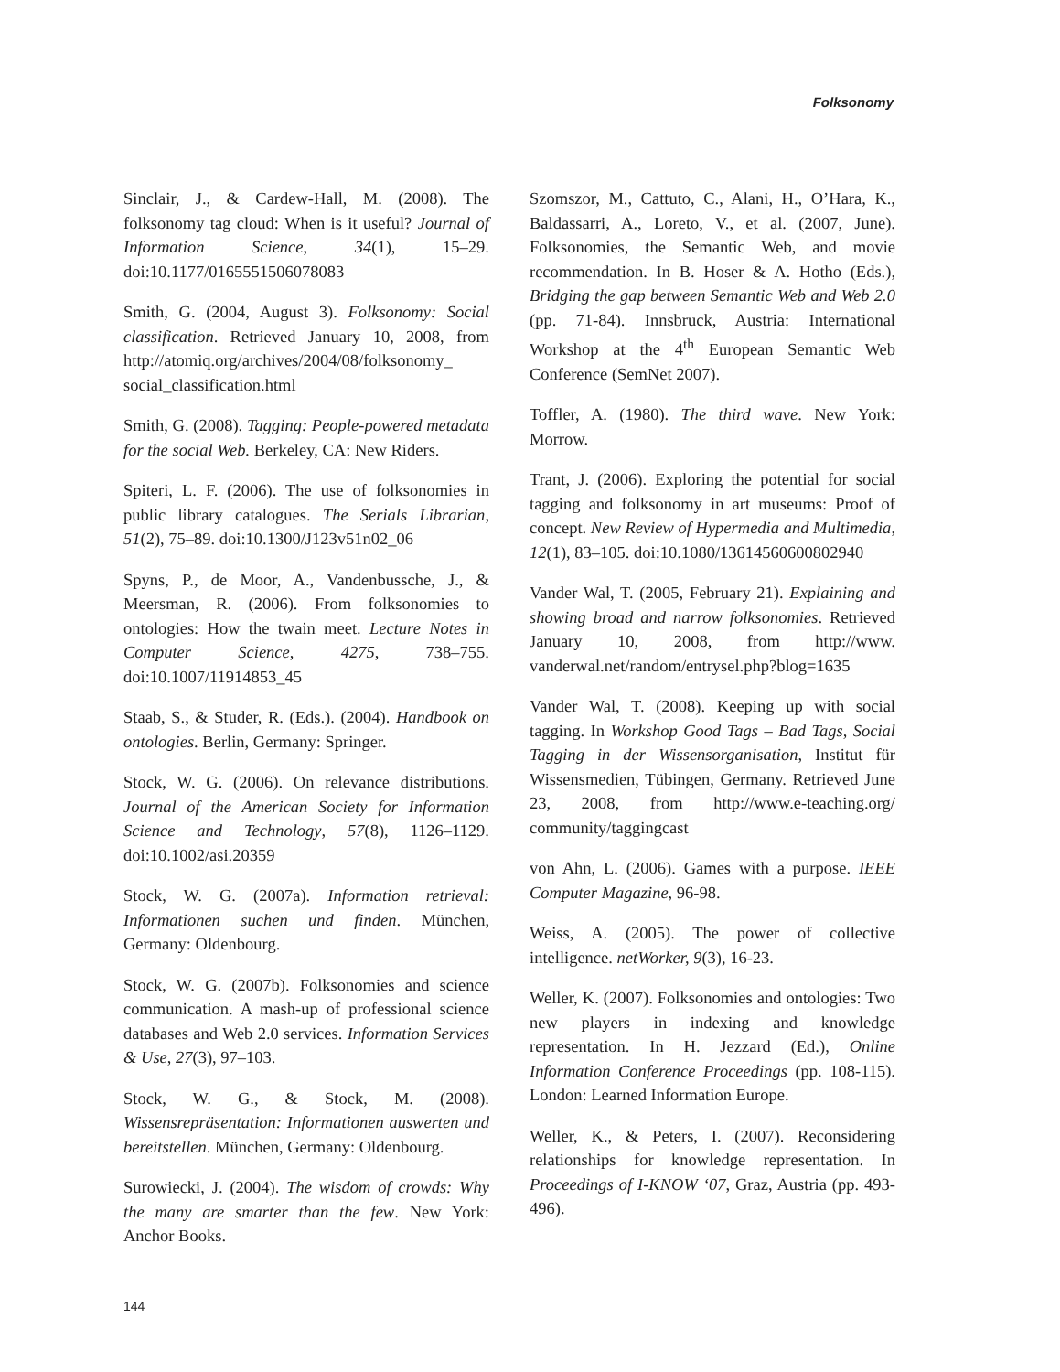Folksonomy
Sinclair, J., & Cardew-Hall, M. (2008). The folksonomy tag cloud: When is it useful? Journal of Information Science, 34(1), 15–29. doi:10.1177/0165551506078083
Smith, G. (2004, August 3). Folksonomy: Social classification. Retrieved January 10, 2008, from http://atomiq.org/archives/2004/08/folksonomy_ social_classification.html
Smith, G. (2008). Tagging: People-powered metadata for the social Web. Berkeley, CA: New Riders.
Spiteri, L. F. (2006). The use of folksonomies in public library catalogues. The Serials Librarian, 51(2), 75–89. doi:10.1300/J123v51n02_06
Spyns, P., de Moor, A., Vandenbussche, J., & Meersman, R. (2006). From folksonomies to ontologies: How the twain meet. Lecture Notes in Computer Science, 4275, 738–755. doi:10.1007/11914853_45
Staab, S., & Studer, R. (Eds.). (2004). Handbook on ontologies. Berlin, Germany: Springer.
Stock, W. G. (2006). On relevance distributions. Journal of the American Society for Information Science and Technology, 57(8), 1126–1129. doi:10.1002/asi.20359
Stock, W. G. (2007a). Information retrieval: Informationen suchen und finden. München, Germany: Oldenbourg.
Stock, W. G. (2007b). Folksonomies and science communication. A mash-up of professional science databases and Web 2.0 services. Information Services & Use, 27(3), 97–103.
Stock, W. G., & Stock, M. (2008). Wissensrepräsentation: Informationen auswerten und bereitstellen. München, Germany: Oldenbourg.
Surowiecki, J. (2004). The wisdom of crowds: Why the many are smarter than the few. New York: Anchor Books.
Szomszor, M., Cattuto, C., Alani, H., O’Hara, K., Baldassarri, A., Loreto, V., et al. (2007, June). Folksonomies, the Semantic Web, and movie recommendation. In B. Hoser & A. Hotho (Eds.), Bridging the gap between Semantic Web and Web 2.0 (pp. 71-84). Innsbruck, Austria: International Workshop at the 4<sup>th</sup> European Semantic Web Conference (SemNet 2007).
Toffler, A. (1980). The third wave. New York: Morrow.
Trant, J. (2006). Exploring the potential for social tagging and folksonomy in art museums: Proof of concept. New Review of Hypermedia and Multimedia, 12(1), 83–105. doi:10.1080/13614560600802940
Vander Wal, T. (2005, February 21). Explaining and showing broad and narrow folksonomies. Retrieved January 10, 2008, from http://www. vanderwal.net/random/entrysel.php?blog=1635
Vander Wal, T. (2008). Keeping up with social tagging. In Workshop Good Tags – Bad Tags, Social Tagging in der Wissensorganisation, Institut für Wissensmedien, Tübingen, Germany. Retrieved June 23, 2008, from http://www.e-teaching.org/ community/taggingcast
von Ahn, L. (2006). Games with a purpose. IEEE Computer Magazine, 96-98.
Weiss, A. (2005). The power of collective intelligence. netWorker, 9(3), 16-23.
Weller, K. (2007). Folksonomies and ontologies: Two new players in indexing and knowledge representation. In H. Jezzard (Ed.), Online Information Conference Proceedings (pp. 108-115). London: Learned Information Europe.
Weller, K., & Peters, I. (2007). Reconsidering relationships for knowledge representation. In Proceedings of I-KNOW ‘07, Graz, Austria (pp. 493-496).
144